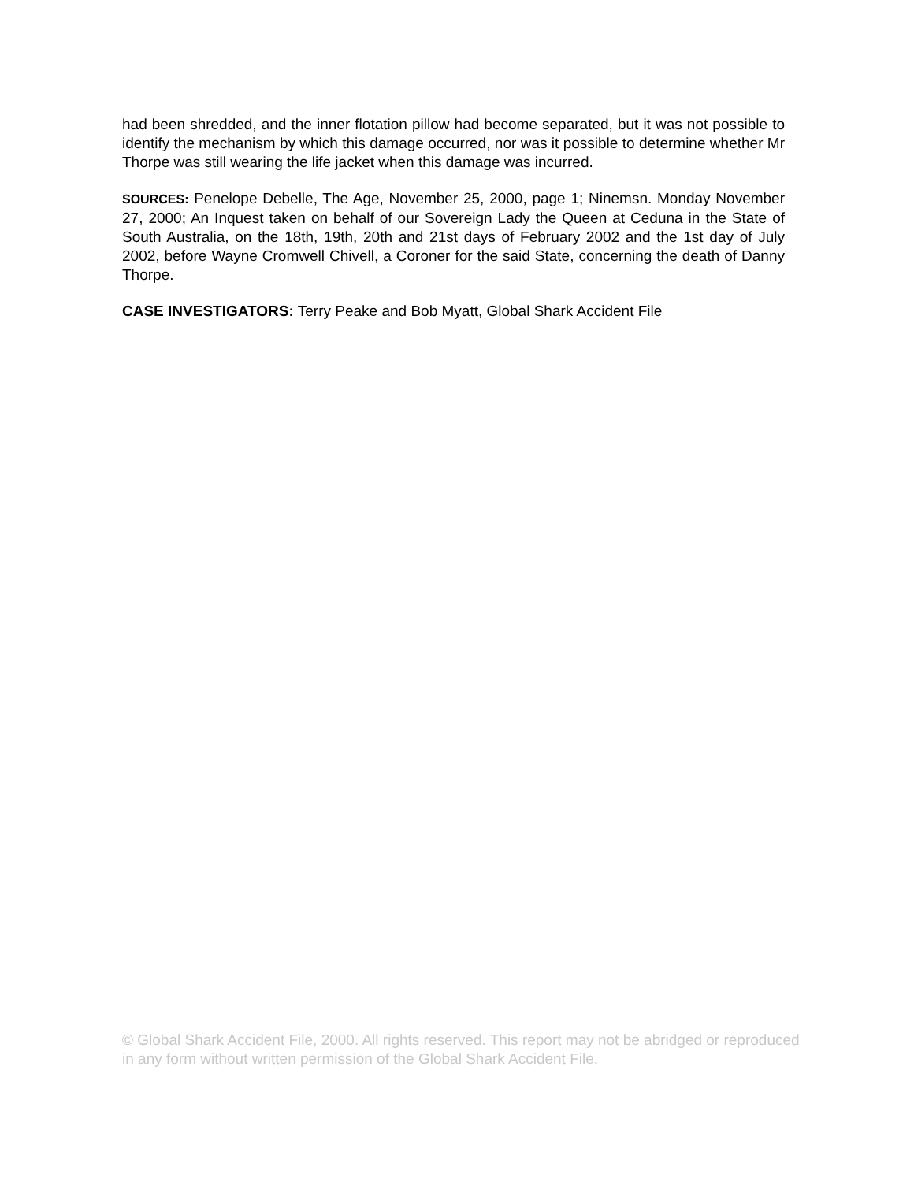had been shredded, and the inner flotation pillow had become separated, but it was not possible to identify the mechanism by which this damage occurred, nor was it possible to determine whether Mr Thorpe was still wearing the life jacket when this damage was incurred.
SOURCES: Penelope Debelle, The Age, November 25, 2000, page 1; Ninemsn. Monday November 27, 2000; An Inquest taken on behalf of our Sovereign Lady the Queen at Ceduna in the State of South Australia, on the 18th, 19th, 20th and 21st days of February 2002 and the 1st day of July 2002, before Wayne Cromwell Chivell, a Coroner for the said State, concerning the death of Danny Thorpe.
CASE INVESTIGATORS: Terry Peake and Bob Myatt, Global Shark Accident File
© Global Shark Accident File, 2000. All rights reserved. This report may not be abridged or reproduced in any form without written permission of the Global Shark Accident File.